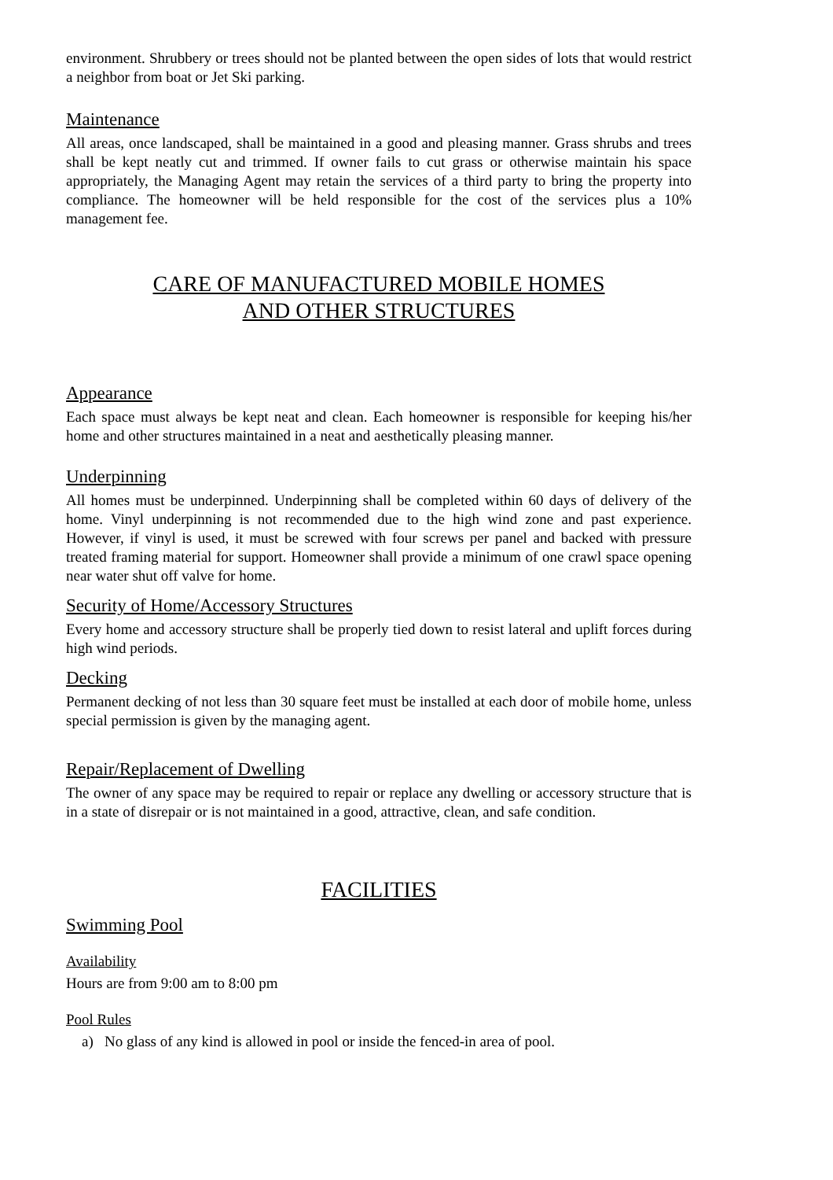environment. Shrubbery or trees should not be planted between the open sides of lots that would restrict a neighbor from boat or Jet Ski parking.
Maintenance
All areas, once landscaped, shall be maintained in a good and pleasing manner. Grass shrubs and trees shall be kept neatly cut and trimmed. If owner fails to cut grass or otherwise maintain his space appropriately, the Managing Agent may retain the services of a third party to bring the property into compliance. The homeowner will be held responsible for the cost of the services plus a 10% management fee.
CARE OF MANUFACTURED MOBILE HOMES
AND OTHER STRUCTURES
Appearance
Each space must always be kept neat and clean. Each homeowner is responsible for keeping his/her home and other structures maintained in a neat and aesthetically pleasing manner.
Underpinning
All homes must be underpinned. Underpinning shall be completed within 60 days of delivery of the home. Vinyl underpinning is not recommended due to the high wind zone and past experience. However, if vinyl is used, it must be screwed with four screws per panel and backed with pressure treated framing material for support. Homeowner shall provide a minimum of one crawl space opening near water shut off valve for home.
Security of Home/Accessory Structures
Every home and accessory structure shall be properly tied down to resist lateral and uplift forces during high wind periods.
Decking
Permanent decking of not less than 30 square feet must be installed at each door of mobile home, unless special permission is given by the managing agent.
Repair/Replacement of Dwelling
The owner of any space may be required to repair or replace any dwelling or accessory structure that is in a state of disrepair or is not maintained in a good, attractive, clean, and safe condition.
FACILITIES
Swimming Pool
Availability
Hours are from 9:00 am to 8:00 pm
Pool Rules
a) No glass of any kind is allowed in pool or inside the fenced-in area of pool.